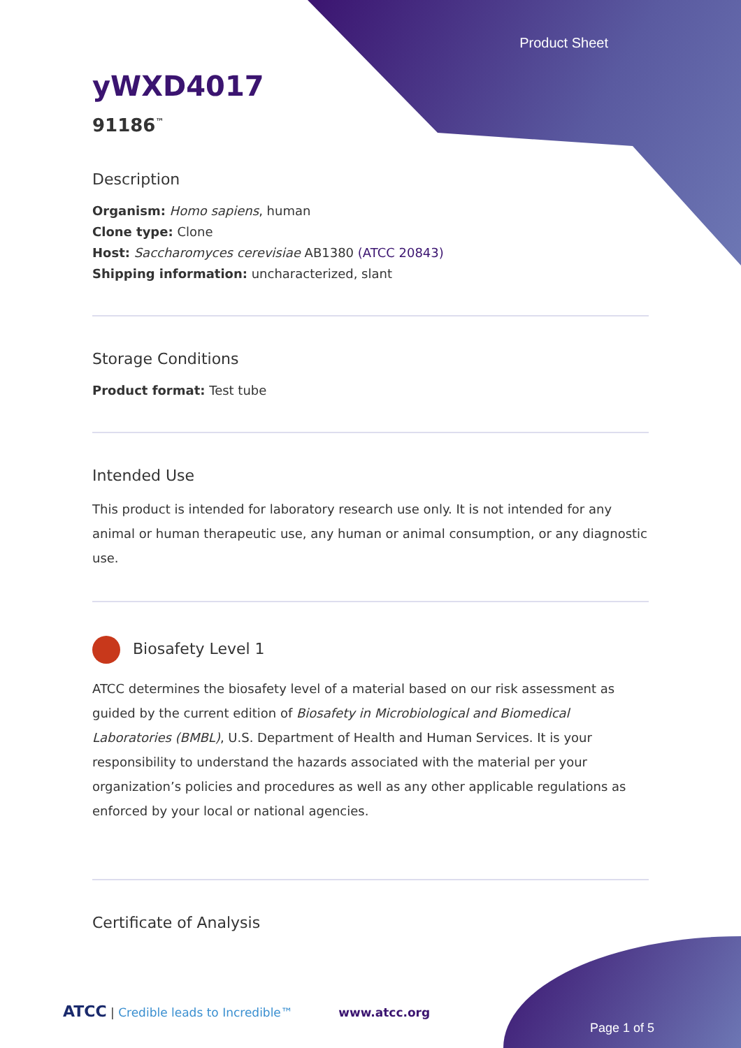Product Sheet
yWXD4017
91186<sup>™</sup>
Description
Organism: Homo sapiens, human
Clone type: Clone
Host: Saccharomyces cerevisiae AB1380 (ATCC 20843)
Shipping information: uncharacterized, slant
Storage Conditions
Product format: Test tube
Intended Use
This product is intended for laboratory research use only. It is not intended for any animal or human therapeutic use, any human or animal consumption, or any diagnostic use.
Biosafety Level 1
ATCC determines the biosafety level of a material based on our risk assessment as guided by the current edition of Biosafety in Microbiological and Biomedical Laboratories (BMBL), U.S. Department of Health and Human Services. It is your responsibility to understand the hazards associated with the material per your organization’s policies and procedures as well as any other applicable regulations as enforced by your local or national agencies.
Certificate of Analysis
ATCC | Credible leads to Incredible™ www.atcc.org
Page 1 of 5